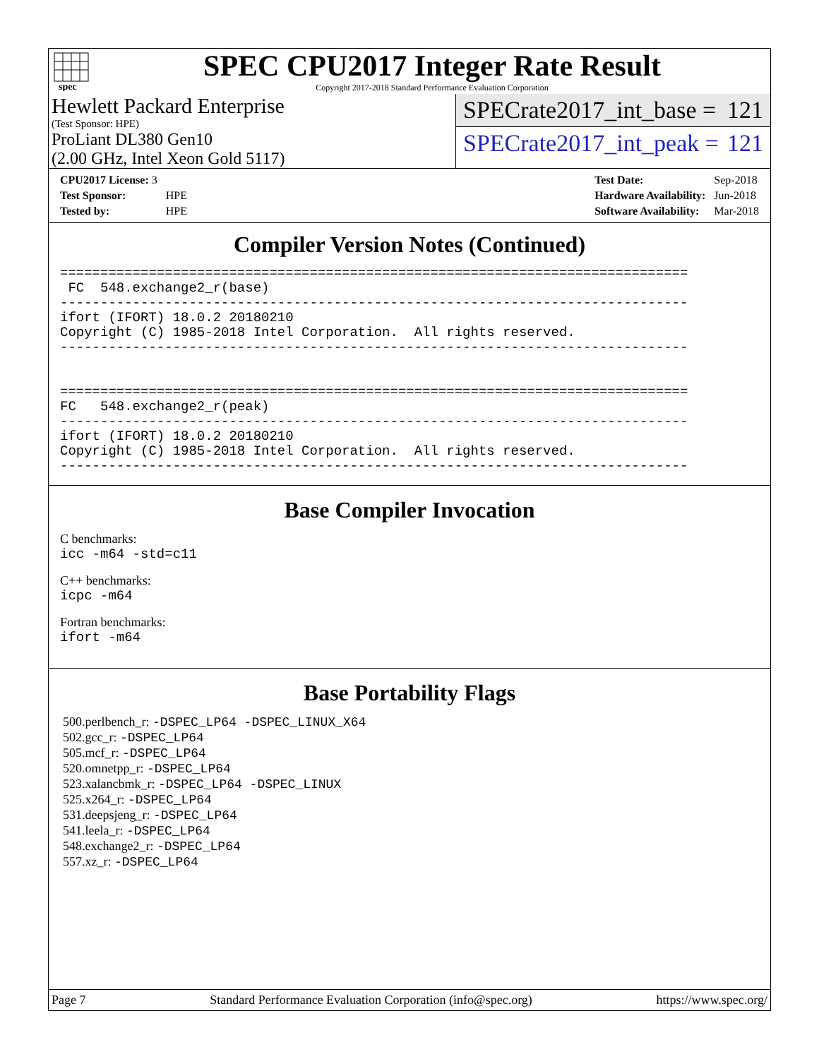spec
SPEC CPU2017 Integer Rate Result
Copyright 2017-2018 Standard Performance Evaluation Corporation
Hewlett Packard Enterprise
(Test Sponsor: HPE)
ProLiant DL380 Gen10
(2.00 GHz, Intel Xeon Gold 5117)
SPECrate2017_int_base = 121
SPECrate2017_int_peak = 121
| CPU2017 License: 3 | |
| Test Sponsor: | HPE |
| Tested by: | HPE |
| Test Date: | Sep-2018 |
| Hardware Availability: | Jun-2018 |
| Software Availability: | Mar-2018 |
Compiler Version Notes (Continued)
==============================================================================
 FC  548.exchange2_r(base)
------------------------------------------------------------------------------
ifort (IFORT) 18.0.2 20180210
Copyright (C) 1985-2018 Intel Corporation.  All rights reserved.
------------------------------------------------------------------------------


==============================================================================
FC   548.exchange2_r(peak)
------------------------------------------------------------------------------
ifort (IFORT) 18.0.2 20180210
Copyright (C) 1985-2018 Intel Corporation.  All rights reserved.
------------------------------------------------------------------------------
Base Compiler Invocation
C benchmarks:
icc -m64 -std=c11
C++ benchmarks:
icpc -m64
Fortran benchmarks:
ifort -m64
Base Portability Flags
500.perlbench_r: -DSPEC_LP64 -DSPEC_LINUX_X64
502.gcc_r: -DSPEC_LP64
505.mcf_r: -DSPEC_LP64
520.omnetpp_r: -DSPEC_LP64
523.xalancbmk_r: -DSPEC_LP64 -DSPEC_LINUX
525.x264_r: -DSPEC_LP64
531.deepsjeng_r: -DSPEC_LP64
541.leela_r: -DSPEC_LP64
548.exchange2_r: -DSPEC_LP64
557.xz_r: -DSPEC_LP64
Page 7 Standard Performance Evaluation Corporation (info@spec.org) https://www.spec.org/